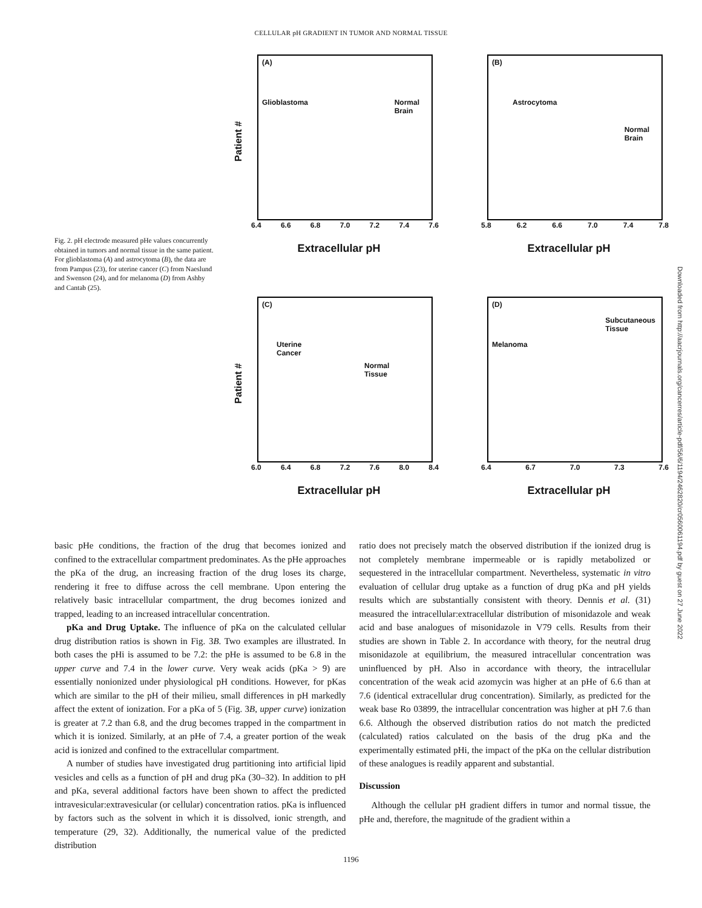CELLULAR pH GRADIENT IN TUMOR AND NORMAL TISSUE
Fig. 2. pH electrode measured pHe values concurrently obtained in tumors and normal tissue in the same patient. For glioblastoma (A) and astrocytoma (B), the data are from Pampus (23), for uterine cancer (C) from Naeslund and Swenson (24), and for melanoma (D) from Ashby and Cantab (25).
Patient #
(A)
Glioblastoma Normal
Brain
6.4 6.6 6.8 7.0 7.2 7.4 7.6
Extracellular pH
(B)
Astrocytoma
Normal
Brain
5.8 6.2 6.6 7.0 7.4 7.8
Extracellular pH
Patient #
(C)
Uterine
Cancer
Normal
Tissue
6.0 6.4 6.8 7.2 7.6 8.0 8.4
Extracellular pH
(D)
Melanoma
Subcutaneous
Tissue
6.4 6.7 7.0 7.3 7.6
Extracellular pH
basic pHe conditions, the fraction of the drug that becomes ionized and confined to the extracellular compartment predominates. As the pHe approaches the pKa of the drug, an increasing fraction of the drug loses its charge, rendering it free to diffuse across the cell membrane. Upon entering the relatively basic intracellular compartment, the drug becomes ionized and trapped, leading to an increased intracellular concentration.
pKa and Drug Uptake. The influence of pKa on the calculated cellular drug distribution ratios is shown in Fig. 3B. Two examples are illustrated. In both cases the pHi is assumed to be 7.2: the pHe is assumed to be 6.8 in the upper curve and 7.4 in the lower curve. Very weak acids (pKa > 9) are essentially nonionized under physiological pH conditions. However, for pKas which are similar to the pH of their milieu, small differences in pH markedly affect the extent of ionization. For a pKa of 5 (Fig. 3B, upper curve) ionization is greater at 7.2 than 6.8, and the drug becomes trapped in the compartment in which it is ionized. Similarly, at an pHe of 7.4, a greater portion of the weak acid is ionized and confined to the extracellular compartment.
A number of studies have investigated drug partitioning into artificial lipid vesicles and cells as a function of pH and drug pKa (30–32). In addition to pH and pKa, several additional factors have been shown to affect the predicted intravesicular:extravesicular (or cellular) concentration ratios. pKa is influenced by factors such as the solvent in which it is dissolved, ionic strength, and temperature (29, 32). Additionally, the numerical value of the predicted distribution
ratio does not precisely match the observed distribution if the ionized drug is not completely membrane impermeable or is rapidly metabolized or sequestered in the intracellular compartment. Nevertheless, systematic in vitro evaluation of cellular drug uptake as a function of drug pKa and pH yields results which are substantially consistent with theory. Dennis et al. (31) measured the intracellular:extracellular distribution of misonidazole and weak acid and base analogues of misonidazole in V79 cells. Results from their studies are shown in Table 2. In accordance with theory, for the neutral drug misonidazole at equilibrium, the measured intracellular concentration was uninfluenced by pH. Also in accordance with theory, the intracellular concentration of the weak acid azomycin was higher at an pHe of 6.6 than at 7.6 (identical extracellular drug concentration). Similarly, as predicted for the weak base Ro 03899, the intracellular concentration was higher at pH 7.6 than 6.6. Although the observed distribution ratios do not match the predicted (calculated) ratios calculated on the basis of the drug pKa and the experimentally estimated pHi, the impact of the pKa on the cellular distribution of these analogues is readily apparent and substantial.
Discussion
Although the cellular pH gradient differs in tumor and normal tissue, the pHe and, therefore, the magnitude of the gradient within a
1196
Downloaded from http://aacrjournals.org/cancerres/article-pdf/56/6/1194/2462820/cr0560061194.pdf by guest on 27 June 2022